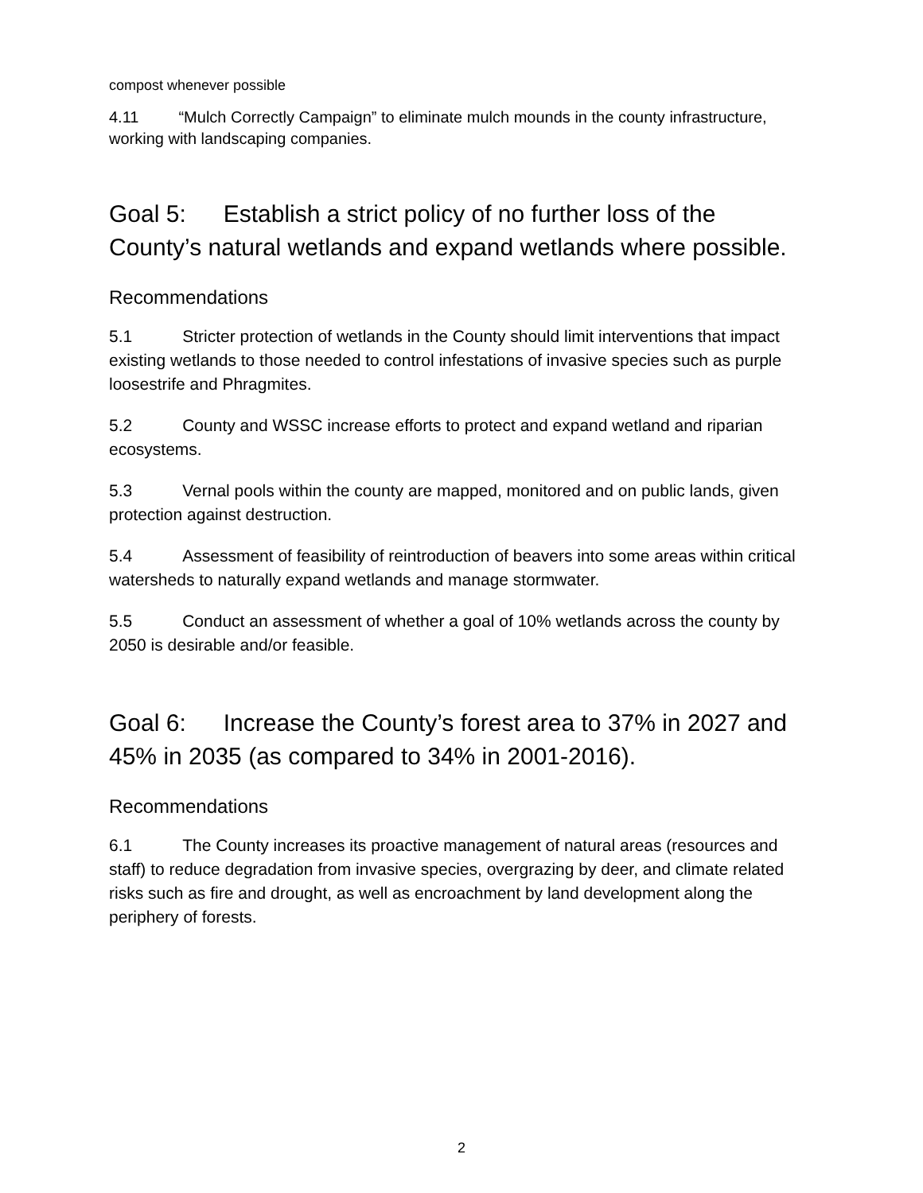compost whenever possible
4.11 “Mulch Correctly Campaign” to eliminate mulch mounds in the county infrastructure, working with landscaping companies.
Goal 5: Establish a strict policy of no further loss of the County’s natural wetlands and expand wetlands where possible.
Recommendations
5.1 Stricter protection of wetlands in the County should limit interventions that impact existing wetlands to those needed to control infestations of invasive species such as purple loosestrife and Phragmites.
5.2 County and WSSC increase efforts to protect and expand wetland and riparian ecosystems.
5.3 Vernal pools within the county are mapped, monitored and on public lands, given protection against destruction.
5.4 Assessment of feasibility of reintroduction of beavers into some areas within critical watersheds to naturally expand wetlands and manage stormwater.
5.5 Conduct an assessment of whether a goal of 10% wetlands across the county by 2050 is desirable and/or feasible.
Goal 6: Increase the County’s forest area to 37% in 2027 and 45% in 2035 (as compared to 34% in 2001-2016).
Recommendations
6.1 The County increases its proactive management of natural areas (resources and staff) to reduce degradation from invasive species, overgrazing by deer, and climate related risks such as fire and drought, as well as encroachment by land development along the periphery of forests.
2